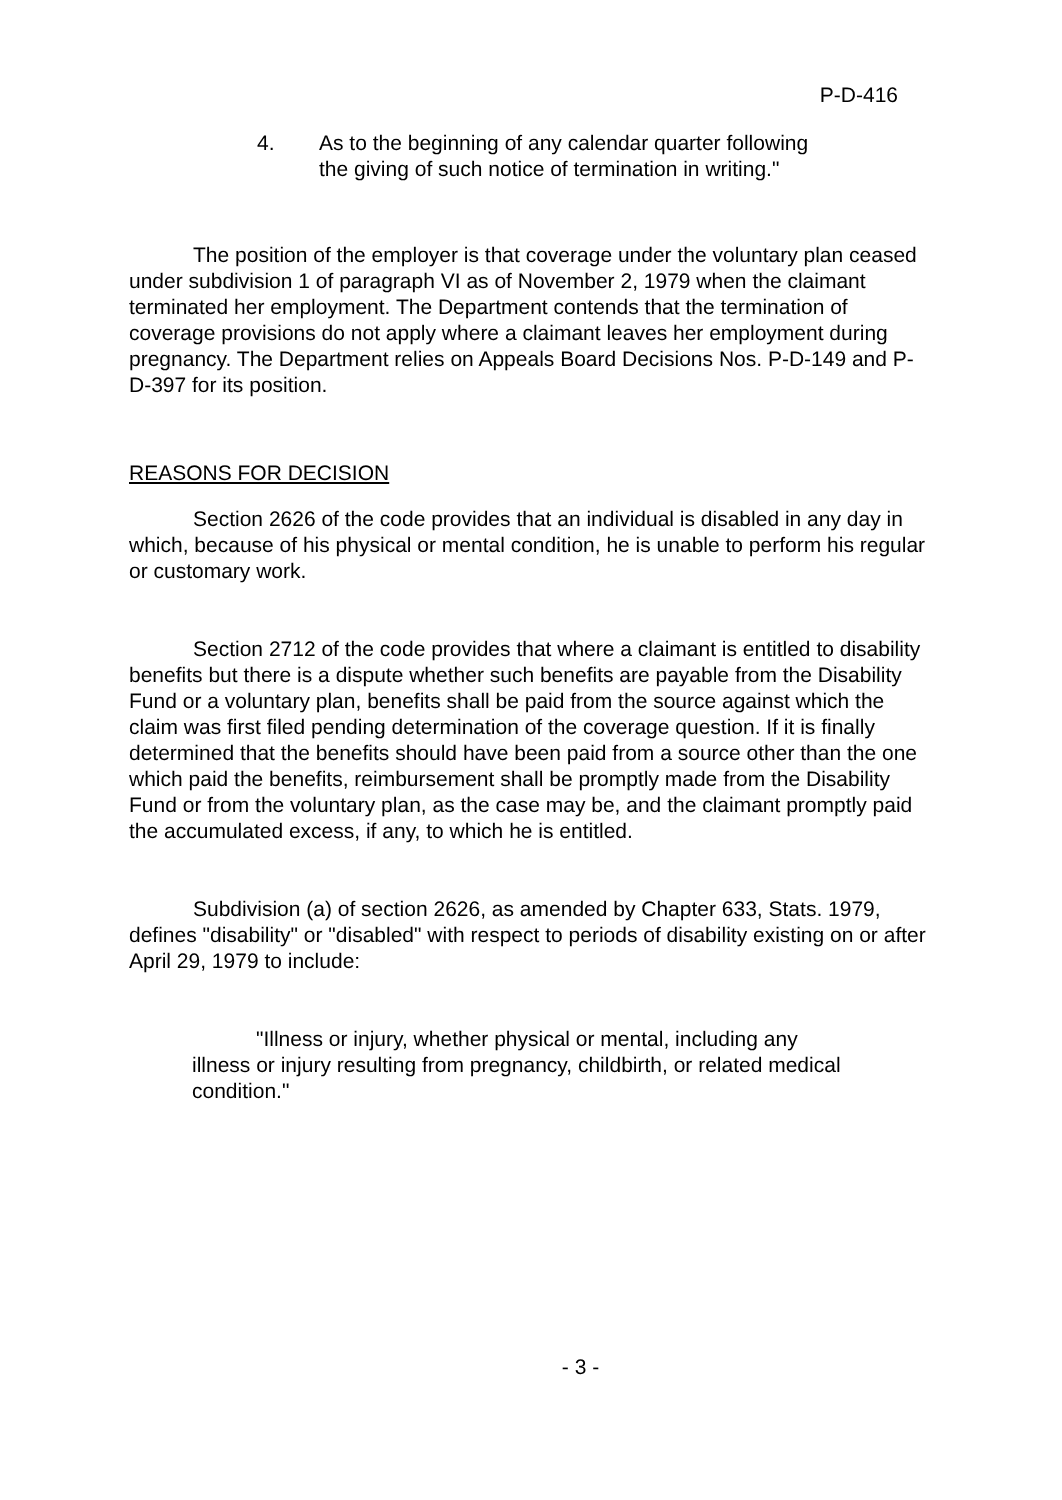P-D-416
4. As to the beginning of any calendar quarter following the giving of such notice of termination in writing."
The position of the employer is that coverage under the voluntary plan ceased under subdivision 1 of paragraph VI as of November 2, 1979 when the claimant terminated her employment. The Department contends that the termination of coverage provisions do not apply where a claimant leaves her employment during pregnancy. The Department relies on Appeals Board Decisions Nos. P-D-149 and P-D-397 for its position.
REASONS FOR DECISION
Section 2626 of the code provides that an individual is disabled in any day in which, because of his physical or mental condition, he is unable to perform his regular or customary work.
Section 2712 of the code provides that where a claimant is entitled to disability benefits but there is a dispute whether such benefits are payable from the Disability Fund or a voluntary plan, benefits shall be paid from the source against which the claim was first filed pending determination of the coverage question. If it is finally determined that the benefits should have been paid from a source other than the one which paid the benefits, reimbursement shall be promptly made from the Disability Fund or from the voluntary plan, as the case may be, and the claimant promptly paid the accumulated excess, if any, to which he is entitled.
Subdivision (a) of section 2626, as amended by Chapter 633, Stats. 1979, defines "disability" or "disabled" with respect to periods of disability existing on or after April 29, 1979 to include:
"Illness or injury, whether physical or mental, including any illness or injury resulting from pregnancy, childbirth, or related medical condition."
- 3 -